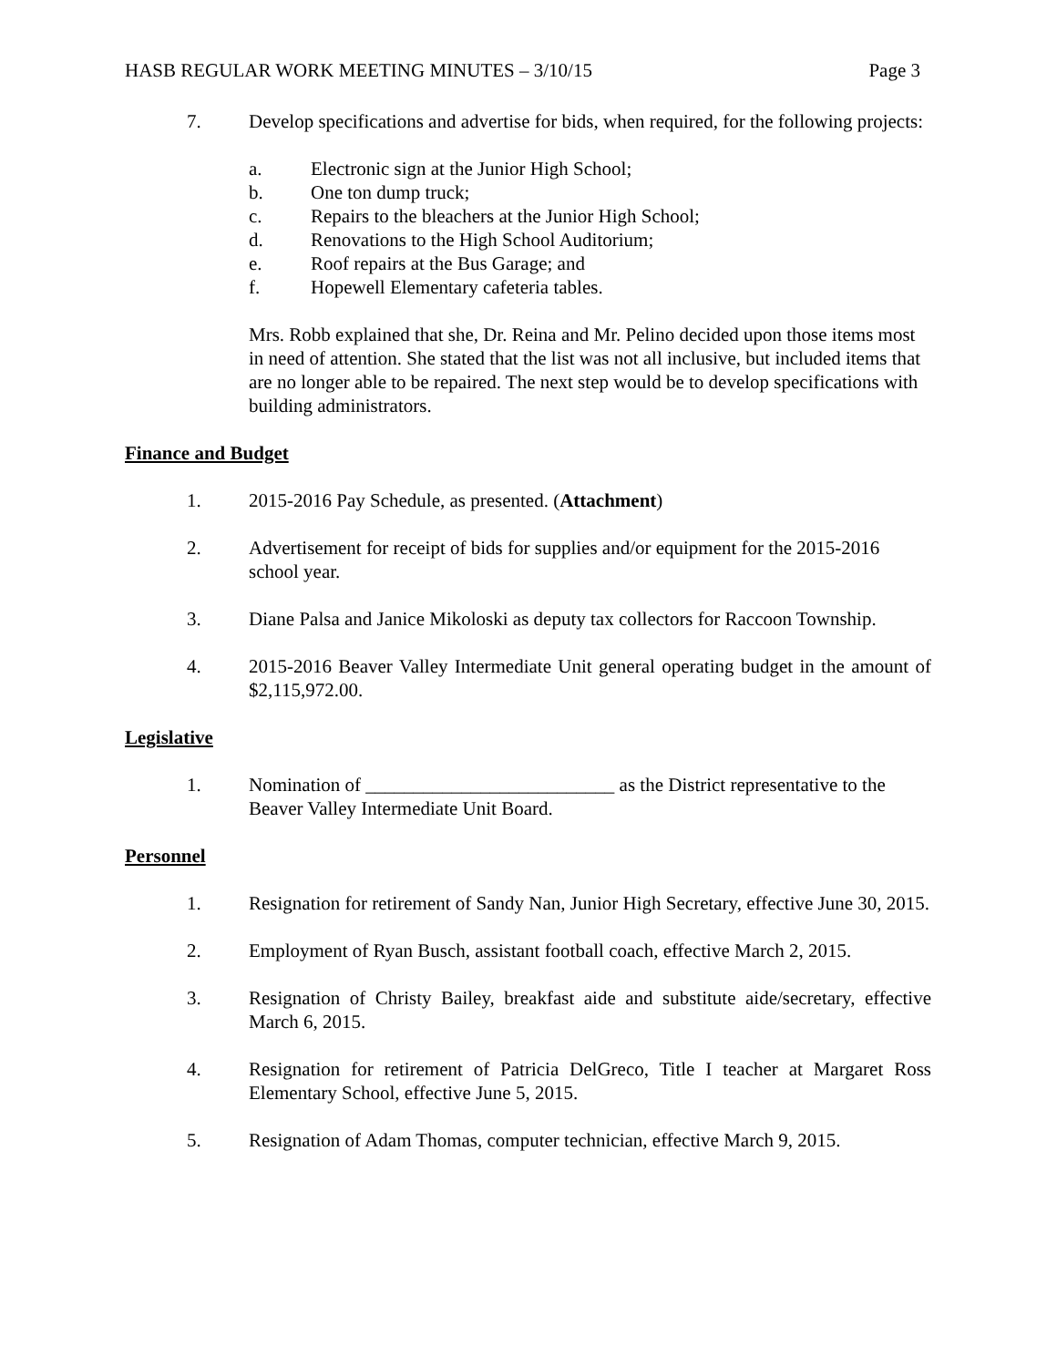HASB REGULAR WORK MEETING MINUTES – 3/10/15 Page 3
7. Develop specifications and advertise for bids, when required, for the following projects:
a. Electronic sign at the Junior High School;
b. One ton dump truck;
c. Repairs to the bleachers at the Junior High School;
d. Renovations to the High School Auditorium;
e. Roof repairs at the Bus Garage; and
f. Hopewell Elementary cafeteria tables.
Mrs. Robb explained that she, Dr. Reina and Mr. Pelino decided upon those items most in need of attention. She stated that the list was not all inclusive, but included items that are no longer able to be repaired. The next step would be to develop specifications with building administrators.
Finance and Budget
1. 2015-2016 Pay Schedule, as presented. (Attachment)
2. Advertisement for receipt of bids for supplies and/or equipment for the 2015-2016 school year.
3. Diane Palsa and Janice Mikoloski as deputy tax collectors for Raccoon Township.
4. 2015-2016 Beaver Valley Intermediate Unit general operating budget in the amount of $2,115,972.00.
Legislative
1. Nomination of __________________________ as the District representative to the Beaver Valley Intermediate Unit Board.
Personnel
1. Resignation for retirement of Sandy Nan, Junior High Secretary, effective June 30, 2015.
2. Employment of Ryan Busch, assistant football coach, effective March 2, 2015.
3. Resignation of Christy Bailey, breakfast aide and substitute aide/secretary, effective March 6, 2015.
4. Resignation for retirement of Patricia DelGreco, Title I teacher at Margaret Ross Elementary School, effective June 5, 2015.
5. Resignation of Adam Thomas, computer technician, effective March 9, 2015.